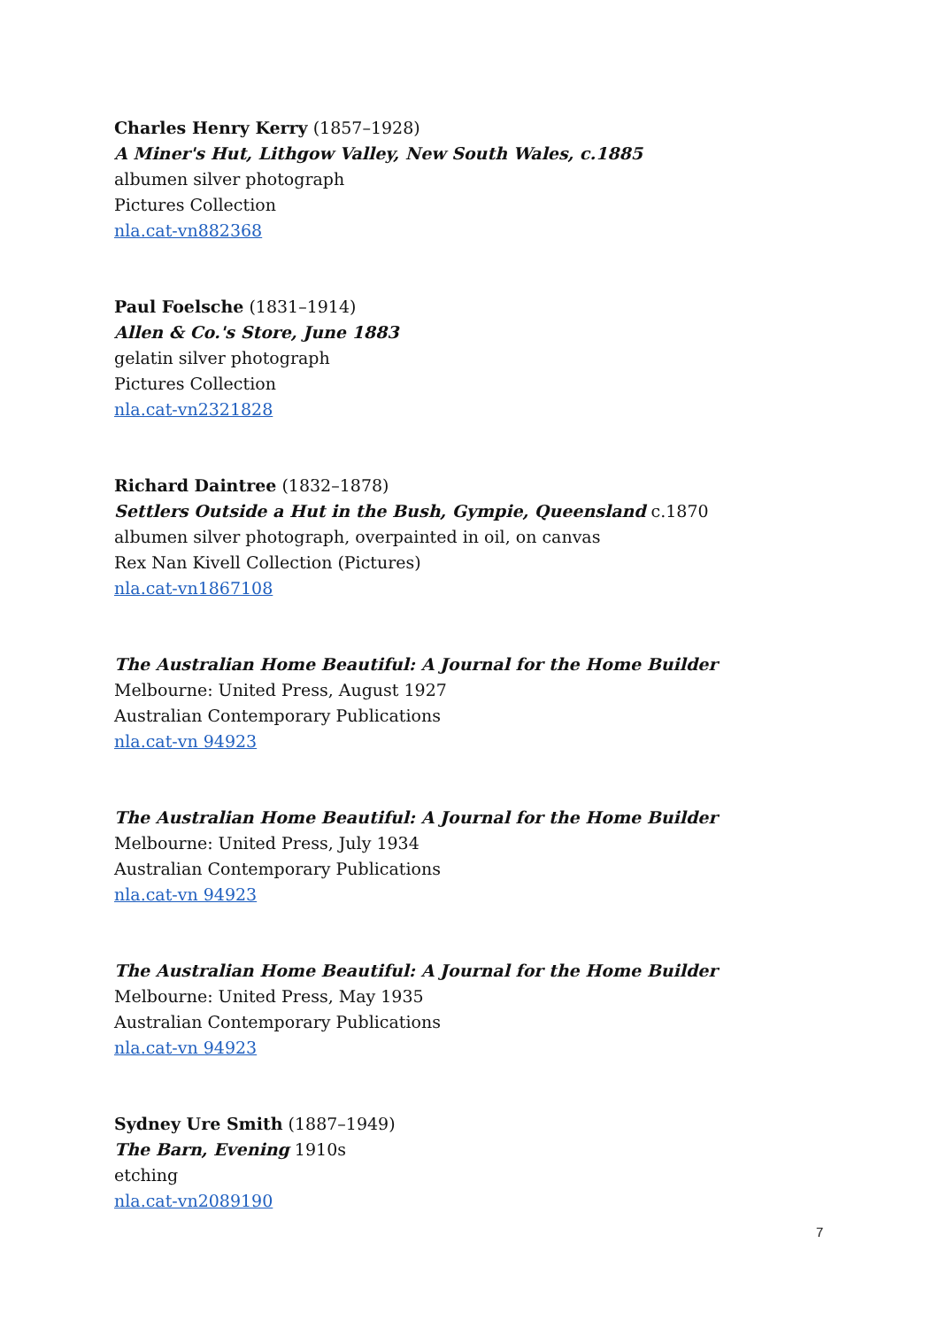Charles Henry Kerry (1857–1928)
A Miner's Hut, Lithgow Valley, New South Wales, c.1885
albumen silver photograph
Pictures Collection
nla.cat-vn882368
Paul Foelsche (1831–1914)
Allen & Co.'s Store, June 1883
gelatin silver photograph
Pictures Collection
nla.cat-vn2321828
Richard Daintree (1832–1878)
Settlers Outside a Hut in the Bush, Gympie, Queensland c.1870
albumen silver photograph, overpainted in oil, on canvas
Rex Nan Kivell Collection (Pictures)
nla.cat-vn1867108
The Australian Home Beautiful: A Journal for the Home Builder
Melbourne: United Press, August 1927
Australian Contemporary Publications
nla.cat-vn 94923
The Australian Home Beautiful: A Journal for the Home Builder
Melbourne: United Press, July 1934
Australian Contemporary Publications
nla.cat-vn 94923
The Australian Home Beautiful: A Journal for the Home Builder
Melbourne: United Press, May 1935
Australian Contemporary Publications
nla.cat-vn 94923
Sydney Ure Smith (1887–1949)
The Barn, Evening 1910s
etching
nla.cat-vn2089190
7